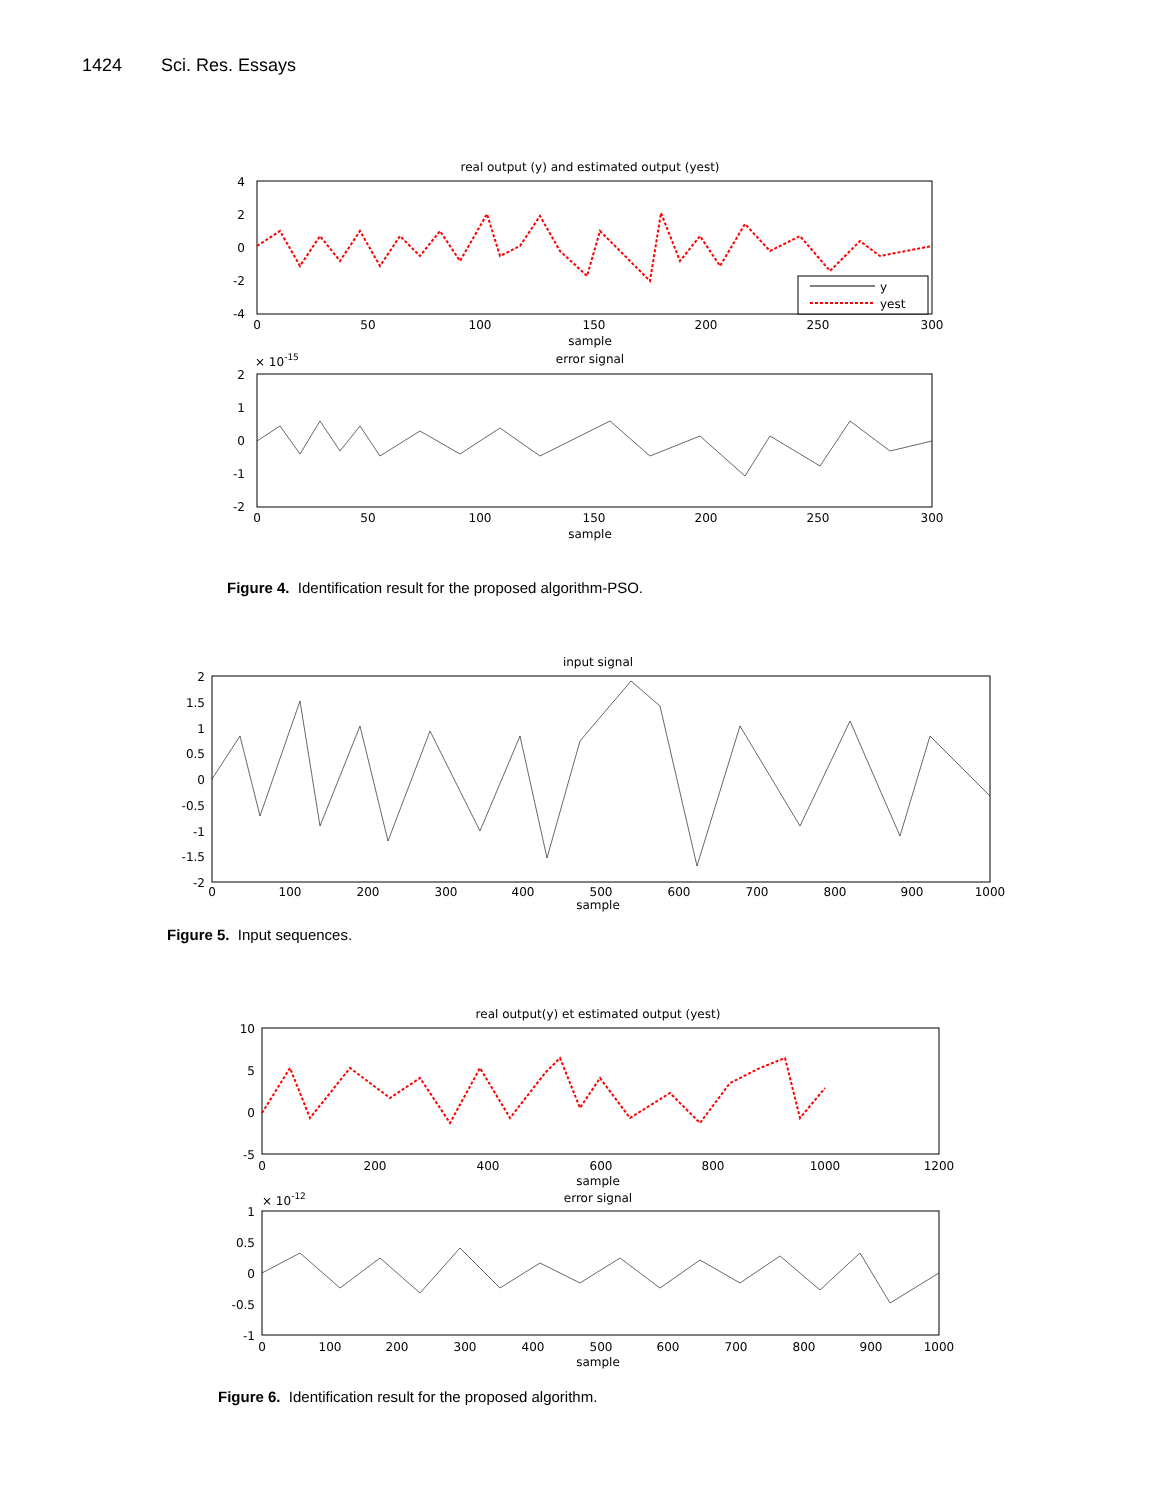1424 Sci. Res. Essays
real output (y) and estimated output (yest)
4
2
0
-2
-4
y
yest
0
50
100
150
200
250
300
sample
× 10-15
error signal
2
1
0
-1
-2
0
50
100
150
200
250
300
sample
Figure 4. Identification result for the proposed algorithm-PSO.
input signal
2
1.5
1
0.5
0
-0.5
-1
-1.5
-2
0
100
200
300
400
500
600
700
800
900
1000
sample
Figure 5. Input sequences.
real output(y) et estimated output (yest)
10
5
0
-5
0
200
400
600
800
1000
1200
sample
× 10-12
error signal
1
0.5
0
-0.5
-1
0
100
200
300
400
500
600
700
800
900
1000
sample
Figure 6. Identification result for the proposed algorithm.